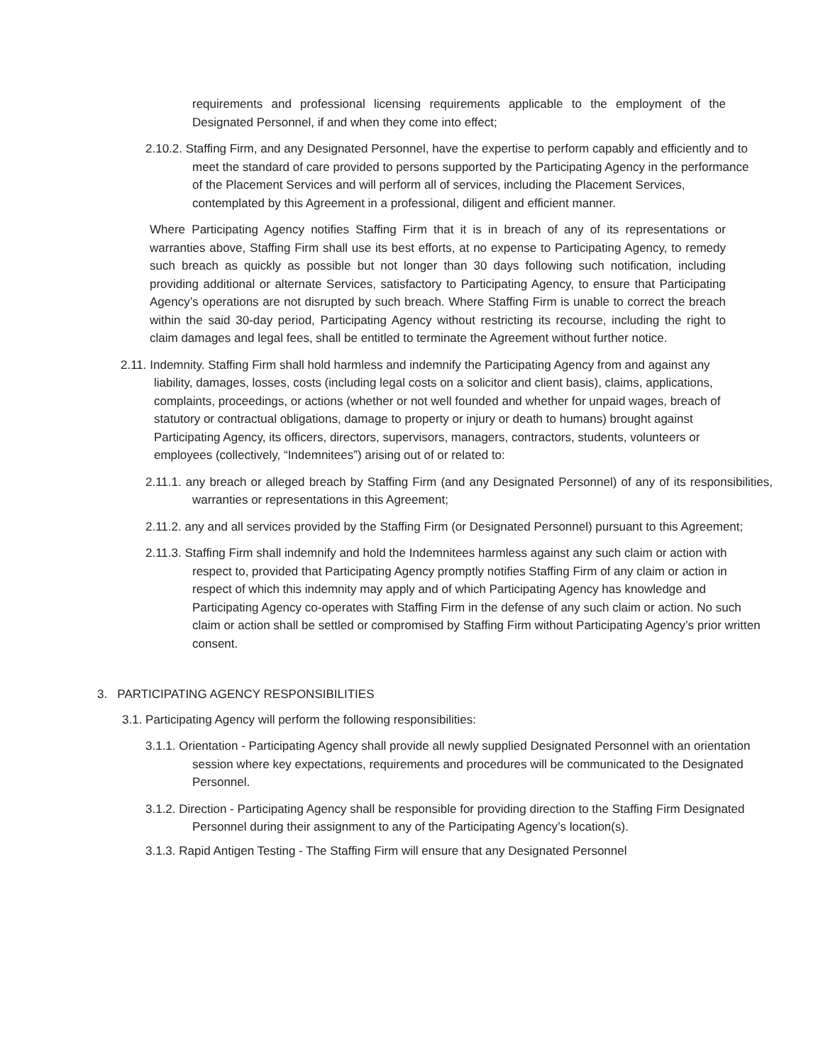requirements and professional licensing requirements applicable to the employment of the Designated Personnel, if and when they come into effect;
2.10.2. Staffing Firm, and any Designated Personnel, have the expertise to perform capably and efficiently and to meet the standard of care provided to persons supported by the Participating Agency in the performance of the Placement Services and will perform all of services, including the Placement Services, contemplated by this Agreement in a professional, diligent and efficient manner.
Where Participating Agency notifies Staffing Firm that it is in breach of any of its representations or warranties above, Staffing Firm shall use its best efforts, at no expense to Participating Agency, to remedy such breach as quickly as possible but not longer than 30 days following such notification, including providing additional or alternate Services, satisfactory to Participating Agency, to ensure that Participating Agency’s operations are not disrupted by such breach. Where Staffing Firm is unable to correct the breach within the said 30-day period, Participating Agency without restricting its recourse, including the right to claim damages and legal fees, shall be entitled to terminate the Agreement without further notice.
2.11. Indemnity. Staffing Firm shall hold harmless and indemnify the Participating Agency from and against any liability, damages, losses, costs (including legal costs on a solicitor and client basis), claims, applications, complaints, proceedings, or actions (whether or not well founded and whether for unpaid wages, breach of statutory or contractual obligations, damage to property or injury or death to humans) brought against Participating Agency, its officers, directors, supervisors, managers, contractors, students, volunteers or employees (collectively, “Indemnitees”) arising out of or related to:
2.11.1. any breach or alleged breach by Staffing Firm (and any Designated Personnel) of any of its responsibilities, warranties or representations in this Agreement;
2.11.2. any and all services provided by the Staffing Firm (or Designated Personnel) pursuant to this Agreement;
2.11.3. Staffing Firm shall indemnify and hold the Indemnitees harmless against any such claim or action with respect to, provided that Participating Agency promptly notifies Staffing Firm of any claim or action in respect of which this indemnity may apply and of which Participating Agency has knowledge and Participating Agency co-operates with Staffing Firm in the defense of any such claim or action. No such claim or action shall be settled or compromised by Staffing Firm without Participating Agency’s prior written consent.
3. PARTICIPATING AGENCY RESPONSIBILITIES
3.1. Participating Agency will perform the following responsibilities:
3.1.1. Orientation - Participating Agency shall provide all newly supplied Designated Personnel with an orientation session where key expectations, requirements and procedures will be communicated to the Designated Personnel.
3.1.2. Direction - Participating Agency shall be responsible for providing direction to the Staffing Firm Designated Personnel during their assignment to any of the Participating Agency’s location(s).
3.1.3. Rapid Antigen Testing - The Staffing Firm will ensure that any Designated Personnel